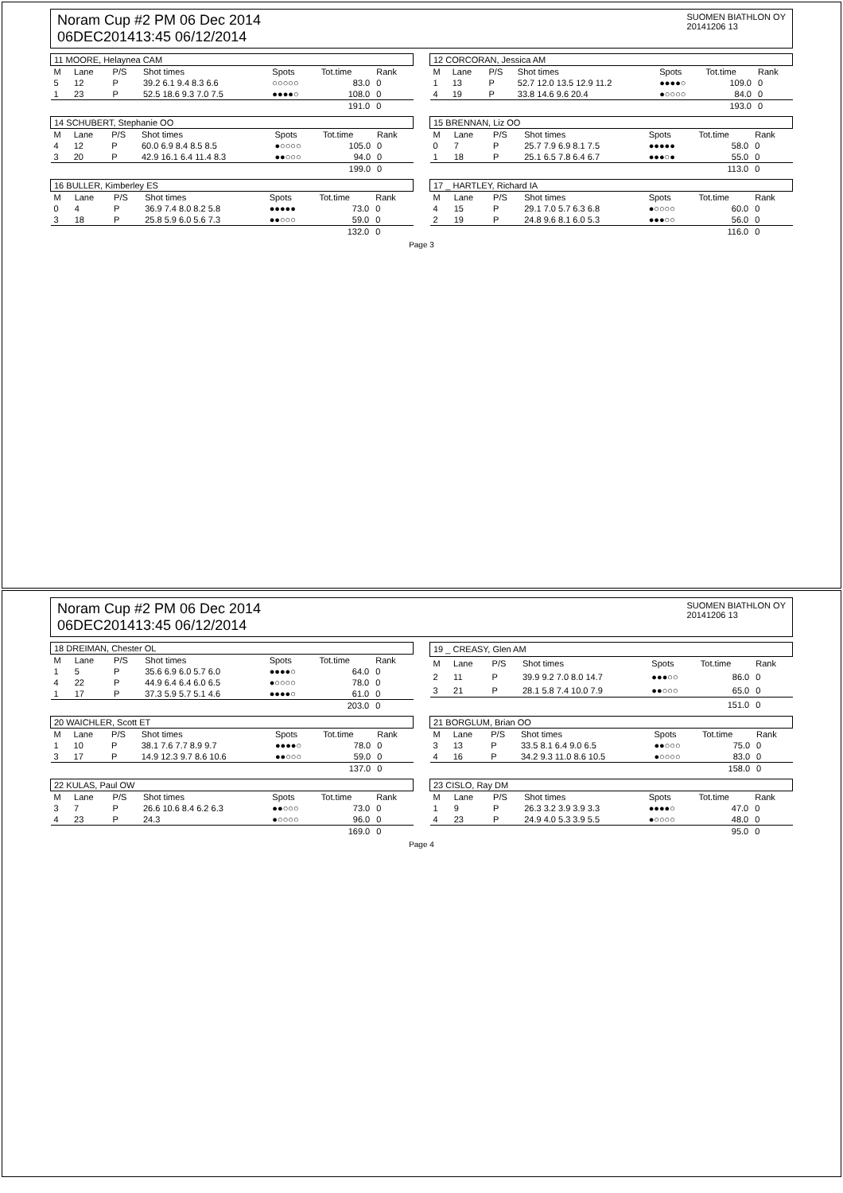Noram Cup #2 PM 06 Dec 2014
06DEC201413:45 06/12/2014
SUOMEN BIATHLON OY
20141206 13
| 11 MOORE, Helaynea CAM | | | | | | |
| M | Lane | P/S | Shot times | Spots | Tot.time | Rank |
| 5 | 12 | P | 39.2 6.1 9.4 8.3 6.6 | ○○○○○ | 83.0 | 0 |
| 1 | 23 | P | 52.5 18.6 9.3 7.0 7.5 | ●●●●○ | 108.0 | 0 |
| | | | | | 191.0 | 0 |
| 12 CORCORAN, Jessica AM | | | | | | |
| M | Lane | P/S | Shot times | Spots | Tot.time | Rank |
| 1 | 13 | P | 52.7 12.0 13.5 12.9 11.2 | ●●●●○ | 109.0 | 0 |
| 4 | 19 | P | 33.8 14.6 9.6 20.4 | ●○○○○ | 84.0 | 0 |
| | | | | | 193.0 | 0 |
| 14 SCHUBERT, Stephanie OO | | | | | | |
| M | Lane | P/S | Shot times | Spots | Tot.time | Rank |
| 4 | 12 | P | 60.0 6.9 8.4 8.5 8.5 | ●○○○○ | 105.0 | 0 |
| 3 | 20 | P | 42.9 16.1 6.4 11.4 8.3 | ●●○○○ | 94.0 | 0 |
| | | | | | 199.0 | 0 |
| 15 BRENNAN, Liz OO | | | | | | |
| M | Lane | P/S | Shot times | Spots | Tot.time | Rank |
| 0 | 7 | P | 25.7 7.9 6.9 8.1 7.5 | ●●●●● | 58.0 | 0 |
| 1 | 18 | P | 25.1 6.5 7.8 6.4 6.7 | ●●●○● | 55.0 | 0 |
| | | | | | 113.0 | 0 |
| 16 BULLER, Kimberley ES | | | | | | |
| M | Lane | P/S | Shot times | Spots | Tot.time | Rank |
| 0 | 4 | P | 36.9 7.4 8.0 8.2 5.8 | ●●●●● | 73.0 | 0 |
| 3 | 18 | P | 25.8 5.9 6.0 5.6 7.3 | ●●○○○ | 59.0 | 0 |
| | | | | | 132.0 | 0 |
| 17 _ HARTLEY, Richard IA | | | | | | |
| M | Lane | P/S | Shot times | Spots | Tot.time | Rank |
| 4 | 15 | P | 29.1 7.0 5.7 6.3 6.8 | ●○○○○ | 60.0 | 0 |
| 2 | 19 | P | 24.8 9.6 8.1 6.0 5.3 | ●●●○○ | 56.0 | 0 |
| | | | | | 116.0 | 0 |
Page 3
Noram Cup #2 PM 06 Dec 2014
06DEC201413:45 06/12/2014
SUOMEN BIATHLON OY
20141206 13
| 18 DREIMAN, Chester OL | | | | | | |
| M | Lane | P/S | Shot times | Spots | Tot.time | Rank |
| 1 | 5 | P | 35.6 6.9 6.0 5.7 6.0 | ●●●●○ | 64.0 | 0 |
| 4 | 22 | P | 44.9 6.4 6.4 6.0 6.5 | ●○○○○ | 78.0 | 0 |
| 1 | 17 | P | 37.3 5.9 5.7 5.1 4.6 | ●●●●○ | 61.0 | 0 |
| | | | | | 203.0 | 0 |
| 19 _ CREASY, Glen AM | | | | | | |
| M | Lane | P/S | Shot times | Spots | Tot.time | Rank |
| 2 | 11 | P | 39.9 9.2 7.0 8.0 14.7 | ●●●○○ | 86.0 | 0 |
| 3 | 21 | P | 28.1 5.8 7.4 10.0 7.9 | ●●○○○ | 65.0 | 0 |
| | | | | | 151.0 | 0 |
| 20 WAICHLER, Scott ET | | | | | | |
| M | Lane | P/S | Shot times | Spots | Tot.time | Rank |
| 1 | 10 | P | 38.1 7.6 7.7 8.9 9.7 | ●●●●○ | 78.0 | 0 |
| 3 | 17 | P | 14.9 12.3 9.7 8.6 10.6 | ●●○○○ | 59.0 | 0 |
| | | | | | 137.0 | 0 |
| 21 BORGLUM, Brian OO | | | | | | |
| M | Lane | P/S | Shot times | Spots | Tot.time | Rank |
| 3 | 13 | P | 33.5 8.1 6.4 9.0 6.5 | ●●○○○ | 75.0 | 0 |
| 4 | 16 | P | 34.2 9.3 11.0 8.6 10.5 | ●○○○○ | 83.0 | 0 |
| | | | | | 158.0 | 0 |
| 22 KULAS, Paul OW | | | | | | |
| M | Lane | P/S | Shot times | Spots | Tot.time | Rank |
| 3 | 7 | P | 26.6 10.6 8.4 6.2 6.3 | ●●○○○ | 73.0 | 0 |
| 4 | 23 | P | 24.3 | ●○○○○ | 96.0 | 0 |
| | | | | | 169.0 | 0 |
| 23 CISLO, Ray DM | | | | | | |
| M | Lane | P/S | Shot times | Spots | Tot.time | Rank |
| 1 | 9 | P | 26.3 3.2 3.9 3.9 3.3 | ●●●●○ | 47.0 | 0 |
| 4 | 23 | P | 24.9 4.0 5.3 3.9 5.5 | ●○○○○ | 48.0 | 0 |
| | | | | | 95.0 | 0 |
Page 4